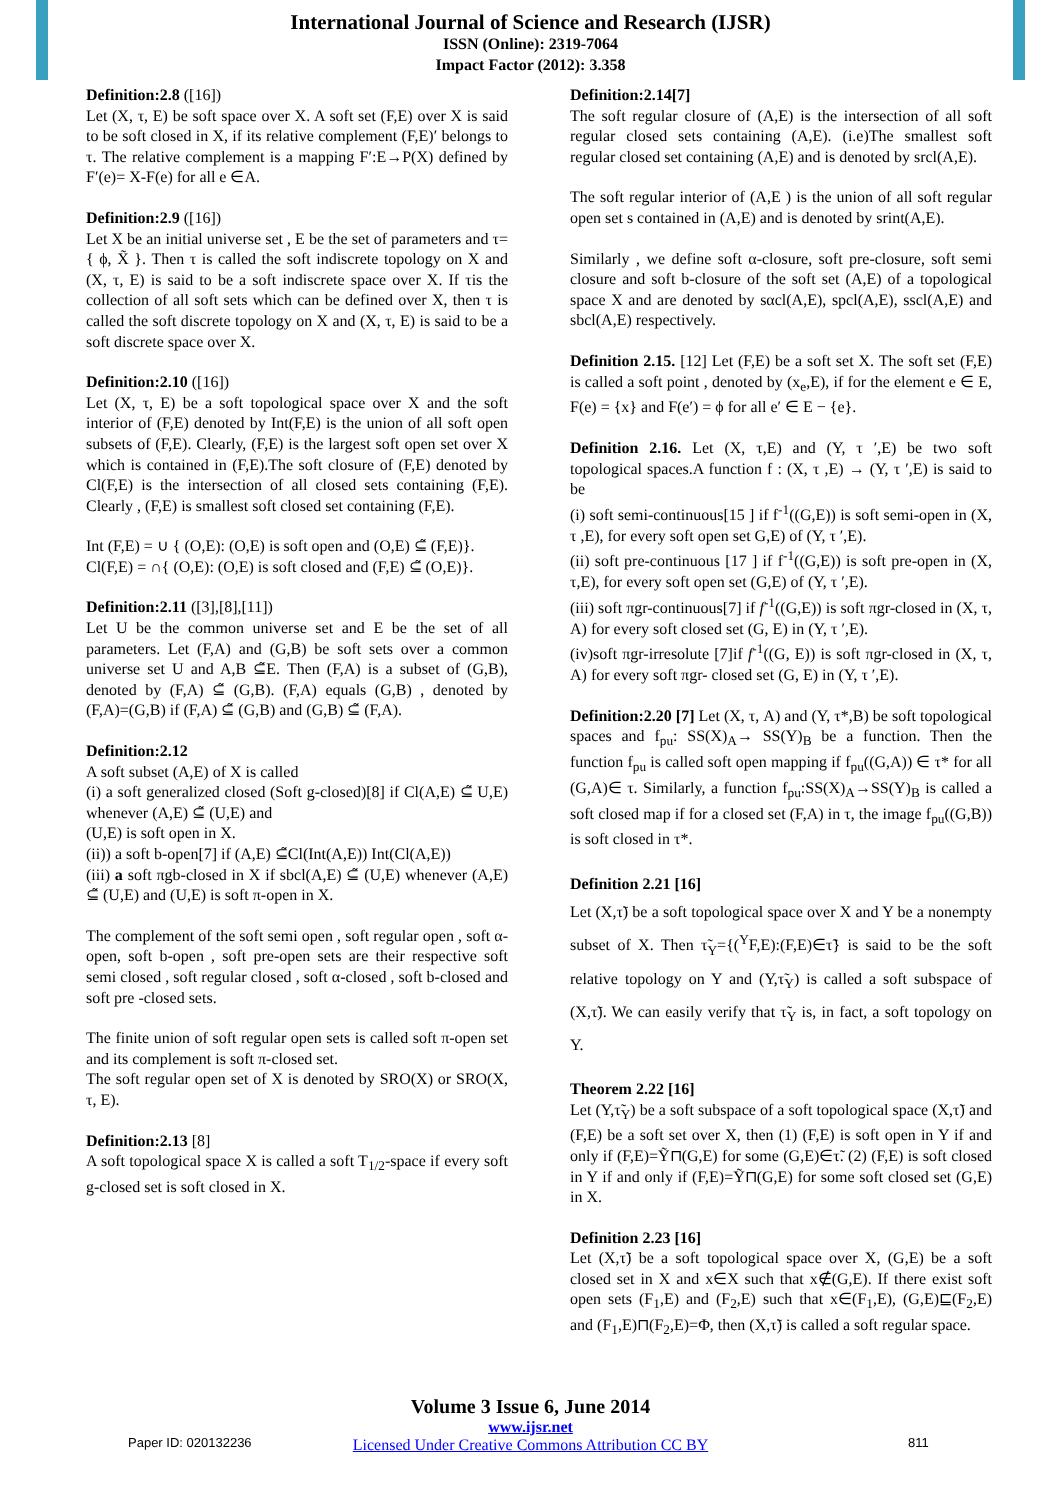International Journal of Science and Research (IJSR)
ISSN (Online): 2319-7064
Impact Factor (2012): 3.358
Definition:2.8 ([16])
Let (X, τ, E) be soft space over X. A soft set (F,E) over X is said to be soft closed in X, if its relative complement (F,E)′ belongs to τ. The relative complement is a mapping F′:E→P(X) defined by F′(e)= X-F(e) for all e ∈A.
Definition:2.9 ([16])
Let X be an initial universe set , E be the set of parameters and τ={ ϕ, X̃ }. Then τ is called the soft indiscrete topology on X and (X, τ, E) is said to be a soft indiscrete space over X. If τis the collection of all soft sets which can be defined over X, then τ is called the soft discrete topology on X and (X, τ, E) is said to be a soft discrete space over X.
Definition:2.10 ([16])
Let (X, τ, E) be a soft topological space over X and the soft interior of (F,E) denoted by Int(F,E) is the union of all soft open subsets of (F,E). Clearly, (F,E) is the largest soft open set over X which is contained in (F,E).The soft closure of (F,E) denoted by Cl(F,E) is the intersection of all closed sets containing (F,E). Clearly , (F,E) is smallest soft closed set containing (F,E).
Int (F,E) = ∪ { (O,E): (O,E) is soft open and (O,E) ⊆̃ (F,E)}.
Cl(F,E) = ∩{ (O,E): (O,E) is soft closed and (F,E) ⊆̃ (O,E)}.
Definition:2.11 ([3],[8],[11])
Let U be the common universe set and E be the set of all parameters. Let (F,A) and (G,B) be soft sets over a common universe set U and A,B ⊆̃E. Then (F,A) is a subset of (G,B), denoted by (F,A) ⊆̃ (G,B). (F,A) equals (G,B) , denoted by (F,A)=(G,B) if (F,A) ⊆̃ (G,B) and (G,B) ⊆̃ (F,A).
Definition:2.12
A soft subset (A,E) of X is called
(i) a soft generalized closed (Soft g-closed)[8] if Cl(A,E) ⊆̃ U,E) whenever (A,E) ⊆̃ (U,E) and
(U,E) is soft open in X.
(ii)) a soft b-open[7] if (A,E) ⊆̃Cl(Int(A,E)) Int(Cl(A,E))
(iii) a soft πgb-closed in X if sbcl(A,E) ⊆̃ (U,E) whenever (A,E) ⊆̃ (U,E) and (U,E) is soft π-open in X.
The complement of the soft semi open , soft regular open , soft α-open, soft b-open , soft pre-open sets are their respective soft semi closed , soft regular closed , soft α-closed , soft b-closed and soft pre -closed sets.
The finite union of soft regular open sets is called soft π-open set and its complement is soft π-closed set.
The soft regular open set of X is denoted by SRO(X) or SRO(X, τ, E).
Definition:2.13 [8]
A soft topological space X is called a soft T<sub>1/2</sub>-space if every soft g-closed set is soft closed in X.
Definition:2.14[7]
The soft regular closure of (A,E) is the intersection of all soft regular closed sets containing (A,E). (i.e)The smallest soft regular closed set containing (A,E) and is denoted by srcl(A,E).
The soft regular interior of (A,E ) is the union of all soft regular open set s contained in (A,E) and is denoted by srint(A,E).
Similarly , we define soft α-closure, soft pre-closure, soft semi closure and soft b-closure of the soft set (A,E) of a topological space X and are denoted by sαcl(A,E), spcl(A,E), sscl(A,E) and sbcl(A,E) respectively.
Definition 2.15. [12] Let (F,E) be a soft set X. The soft set (F,E) is called a soft point , denoted by (x<sub>e</sub>,E), if for the element e ∈ E, F(e) = {x} and F(e′) = ϕ for all e′ ∈ E − {e}.
Definition 2.16. Let (X, τ,E) and (Y, τ ′,E) be two soft topological spaces.A function f : (X, τ ,E) → (Y, τ ′,E) is said to be
(i) soft semi-continuous[15 ] if f<sup>-1</sup>((G,E)) is soft semi-open in (X, τ ,E), for every soft open set G,E) of (Y, τ ′,E).
(ii) soft pre-continuous [17 ] if f<sup>-1</sup>((G,E)) is soft pre-open in (X, τ,E), for every soft open set (G,E) of (Y, τ ′,E).
(iii) soft πgr-continuous[7] if f<sup>-1</sup>((G,E)) is soft πgr-closed in (X, τ, A) for every soft closed set (G, E) in (Y, τ ′,E).
(iv)soft πgr-irresolute [7]if f<sup>-1</sup>((G, E)) is soft πgr-closed in (X, τ, A) for every soft πgr- closed set (G, E) in (Y, τ ′,E).
Definition:2.20 [7] Let (X, τ, A) and (Y, τ*,B) be soft topological spaces and f<sub>pu</sub>: SS(X)<sub>A</sub>→ SS(Y)<sub>B</sub> be a function. Then the function f<sub>pu</sub> is called soft open mapping if f<sub>pu</sub>((G,A)) ∈ τ* for all (G,A)∈ τ. Similarly, a function f<sub>pu</sub>:SS(X)<sub>A</sub>→SS(Y)<sub>B</sub> is called a soft closed map if for a closed set (F,A) in τ, the image f<sub>pu</sub>((G,B)) is soft closed in τ*.
Definition 2.21 [16]
Let (X,τ̃) be a soft topological space over X and Y be a nonempty subset of X. Then τ̃<sub>Y</sub>={(<sup>Y</sup>F,E):(F,E)∈τ̃} is said to be the soft relative topology on Y and (Y,τ̃<sub>Y</sub>) is called a soft subspace of (X,τ̃). We can easily verify that τ̃<sub>Y</sub> is, in fact, a soft topology on Y.
Theorem 2.22 [16]
Let (Y,τ̃<sub>Y</sub>) be a soft subspace of a soft topological space (X,τ̃) and (F,E) be a soft set over X, then (1) (F,E) is soft open in Y if and only if (F,E)=Ỹ⊓(G,E) for some (G,E)∈τ̃. (2) (F,E) is soft closed in Y if and only if (F,E)=Ỹ⊓(G,E) for some soft closed set (G,E) in X.
Definition 2.23 [16]
Let (X,τ̃) be a soft topological space over X, (G,E) be a soft closed set in X and x∈X such that x∉(G,E). If there exist soft open sets (F<sub>1</sub>,E) and (F<sub>2</sub>,E) such that x∈(F<sub>1</sub>,E), (G,E)⊑(F<sub>2</sub>,E) and (F<sub>1</sub>,E)⊓(F<sub>2</sub>,E)=Φ, then (X,τ̃) is called a soft regular space.
Volume 3 Issue 6, June 2014
www.ijsr.net
Licensed Under Creative Commons Attribution CC BY
Paper ID: 020132236 811